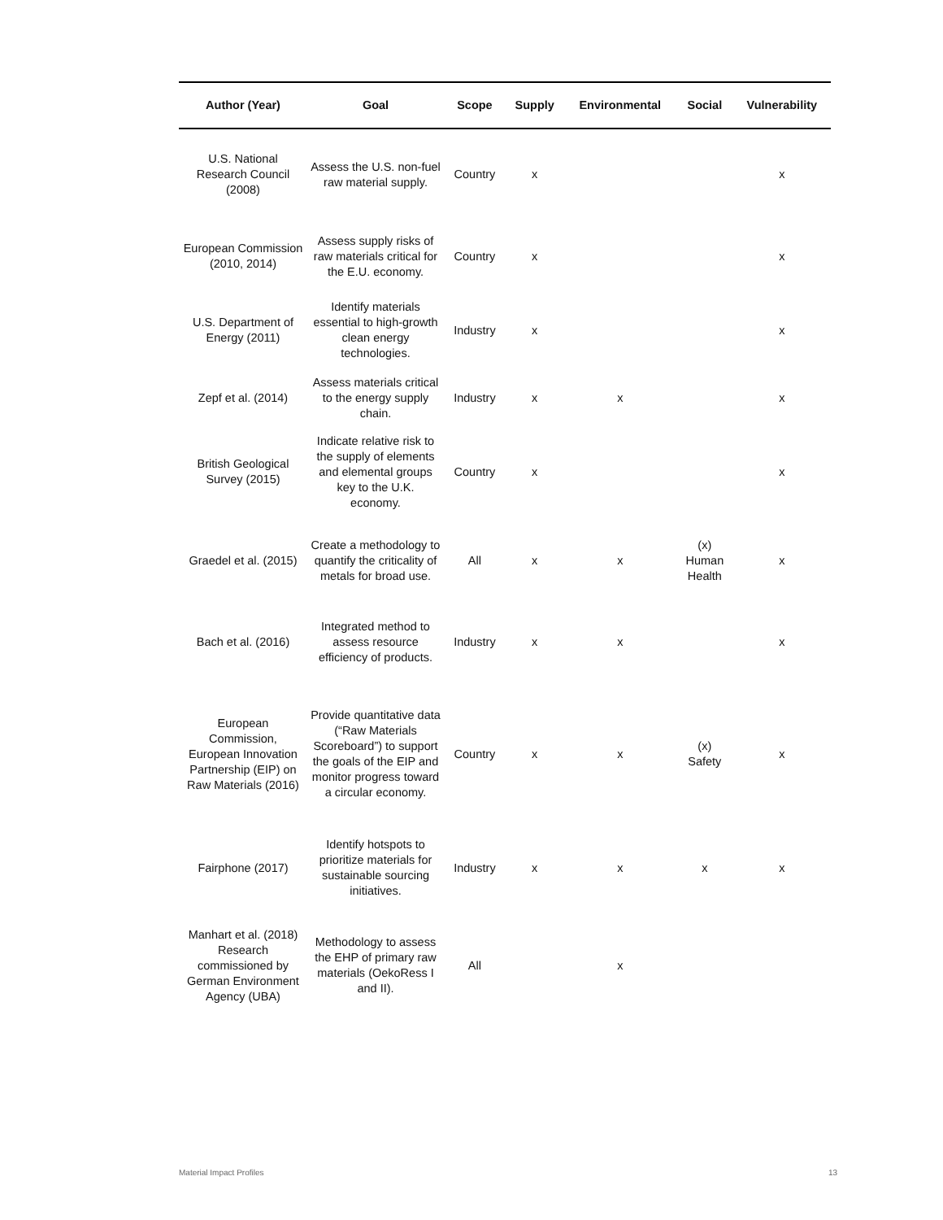| Author (Year) | Goal | Scope | Supply | Environmental | Social | Vulnerability |
| --- | --- | --- | --- | --- | --- | --- |
| U.S. National Research Council (2008) | Assess the U.S. non-fuel raw material supply. | Country | x | | | x |
| European Commission (2010, 2014) | Assess supply risks of raw materials critical for the E.U. economy. | Country | x | | | x |
| U.S. Department of Energy (2011) | Identify materials essential to high-growth clean energy technologies. | Industry | x | | | x |
| Zepf et al. (2014) | Assess materials critical to the energy supply chain. | Industry | x | x | | x |
| British Geological Survey (2015) | Indicate relative risk to the supply of elements and elemental groups key to the U.K. economy. | Country | x | | | x |
| Graedel et al. (2015) | Create a methodology to quantify the criticality of metals for broad use. | All | x | x | (x) Human Health | x |
| Bach et al. (2016) | Integrated method to assess resource efficiency of products. | Industry | x | x | | x |
| European Commission, European Innovation Partnership (EIP) on Raw Materials (2016) | Provide quantitative data (“Raw Materials Scoreboard”) to support the goals of the EIP and monitor progress toward a circular economy. | Country | x | x | (x) Safety | x |
| Fairphone (2017) | Identify hotspots to prioritize materials for sustainable sourcing initiatives. | Industry | x | x | x | x |
| Manhart et al. (2018) Research commissioned by German Environment Agency (UBA) | Methodology to assess the EHP of primary raw materials (OekoRess I and II). | All | | x | | |
Material Impact Profiles 13